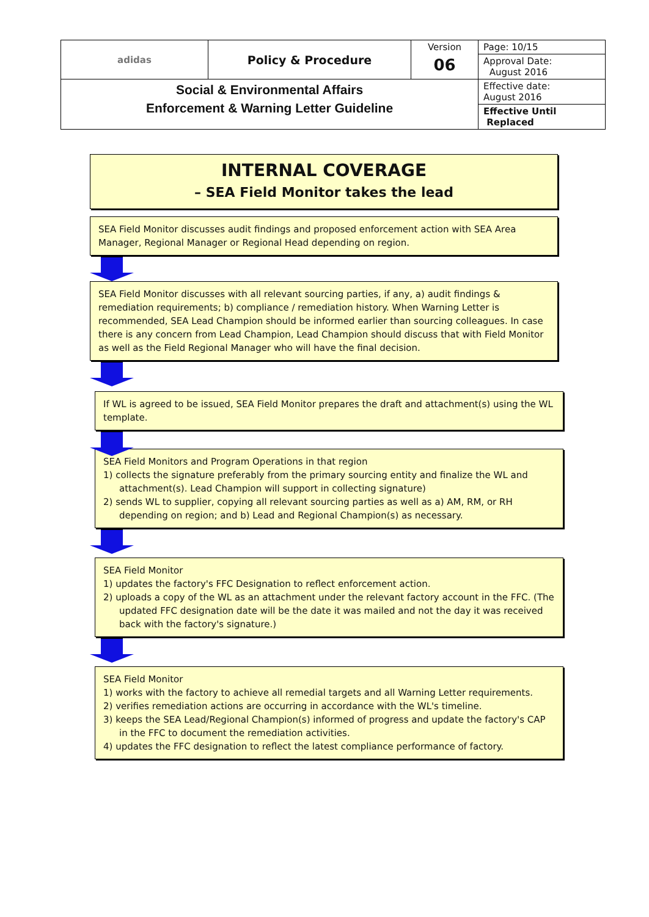| adidas | Policy & Procedure | Version | Page: 10/15 |
| | | 06 | Approval Date: August 2016 |
| Social & Environmental Affairs Enforcement & Warning Letter Guideline | | | Effective date: August 2016 |
| | | | Effective Until Replaced |
INTERNAL COVERAGE
– SEA Field Monitor takes the lead
SEA Field Monitor discusses audit findings and proposed enforcement action with SEA Area Manager, Regional Manager or Regional Head depending on region.
SEA Field Monitor discusses with all relevant sourcing parties, if any, a) audit findings & remediation requirements; b) compliance / remediation history. When Warning Letter is recommended, SEA Lead Champion should be informed earlier than sourcing colleagues. In case there is any concern from Lead Champion, Lead Champion should discuss that with Field Monitor as well as the Field Regional Manager who will have the final decision.
If WL is agreed to be issued, SEA Field Monitor prepares the draft and attachment(s) using the WL template.
SEA Field Monitors and Program Operations in that region
1) collects the signature preferably from the primary sourcing entity and finalize the WL and attachment(s). Lead Champion will support in collecting signature)
2) sends WL to supplier, copying all relevant sourcing parties as well as a) AM, RM, or RH depending on region; and b) Lead and Regional Champion(s) as necessary.
SEA Field Monitor
1) updates the factory's FFC Designation to reflect enforcement action.
2) uploads a copy of the WL as an attachment under the relevant factory account in the FFC. (The updated FFC designation date will be the date it was mailed and not the day it was received back with the factory's signature.)
SEA Field Monitor
1) works with the factory to achieve all remedial targets and all Warning Letter requirements.
2) verifies remediation actions are occurring in accordance with the WL's timeline.
3) keeps the SEA Lead/Regional Champion(s) informed of progress and update the factory's CAP in the FFC to document the remediation activities.
4) updates the FFC designation to reflect the latest compliance performance of factory.